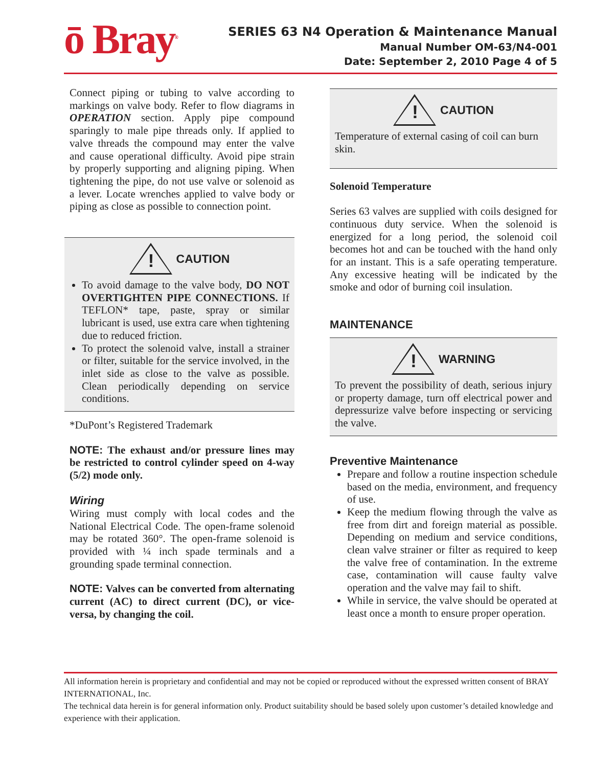ō Bray<sup>®</sup>
SERIES 63 N4 Operation & Maintenance Manual
Manual Number OM-63/N4-001
Date: September 2, 2010 Page 4 of 5
Connect piping or tubing to valve according to markings on valve body. Refer to flow diagrams in OPERATION section. Apply pipe compound sparingly to male pipe threads only. If applied to valve threads the compound may enter the valve and cause operational difficulty. Avoid pipe strain by properly supporting and aligning piping. When tightening the pipe, do not use valve or solenoid as a lever. Locate wrenches applied to valve body or piping as close as possible to connection point.
!
CAUTION
To avoid damage to the valve body, DO NOT OVERTIGHTEN PIPE CONNECTIONS. If TEFLON* tape, paste, spray or similar lubricant is used, use extra care when tightening due to reduced friction.
To protect the solenoid valve, install a strainer or filter, suitable for the service involved, in the inlet side as close to the valve as possible. Clean periodically depending on service conditions.
*DuPont’s Registered Trademark
NOTE: The exhaust and/or pressure lines may be restricted to control cylinder speed on 4-way (5/2) mode only.
Wiring
Wiring must comply with local codes and the National Electrical Code. The open-frame solenoid may be rotated 360°. The open-frame solenoid is provided with ¼ inch spade terminals and a grounding spade terminal connection.
NOTE: Valves can be converted from alternating current (AC) to direct current (DC), or vice-versa, by changing the coil.
!
CAUTION
Temperature of external casing of coil can burn skin.
Solenoid Temperature
Series 63 valves are supplied with coils designed for continuous duty service. When the solenoid is energized for a long period, the solenoid coil becomes hot and can be touched with the hand only for an instant. This is a safe operating temperature. Any excessive heating will be indicated by the smoke and odor of burning coil insulation.
MAINTENANCE
!
WARNING
To prevent the possibility of death, serious injury or property damage, turn off electrical power and depressurize valve before inspecting or servicing the valve.
Preventive Maintenance
Prepare and follow a routine inspection schedule based on the media, environment, and frequency of use.
Keep the medium flowing through the valve as free from dirt and foreign material as possible. Depending on medium and service conditions, clean valve strainer or filter as required to keep the valve free of contamination. In the extreme case, contamination will cause faulty valve operation and the valve may fail to shift.
While in service, the valve should be operated at least once a month to ensure proper operation.
All information herein is proprietary and confidential and may not be copied or reproduced without the expressed written consent of BRAY INTERNATIONAL, Inc.
The technical data herein is for general information only. Product suitability should be based solely upon customer’s detailed knowledge and experience with their application.